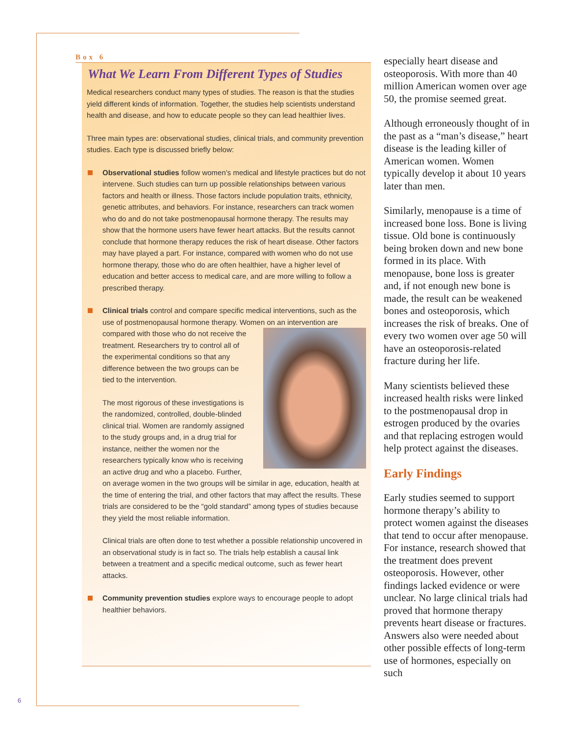Box 6
What We Learn From Different Types of Studies
Medical researchers conduct many types of studies. The reason is that the studies yield different kinds of information. Together, the studies help scientists understand health and disease, and how to educate people so they can lead healthier lives.
Three main types are: observational studies, clinical trials, and community prevention studies. Each type is discussed briefly below:
Observational studies follow women’s medical and lifestyle practices but do not intervene. Such studies can turn up possible relationships between various factors and health or illness. Those factors include population traits, ethnicity, genetic attributes, and behaviors. For instance, researchers can track women who do and do not take postmenopausal hormone therapy. The results may show that the hormone users have fewer heart attacks. But the results cannot conclude that hormone therapy reduces the risk of heart disease. Other factors may have played a part. For instance, compared with women who do not use hormone therapy, those who do are often healthier, have a higher level of education and better access to medical care, and are more willing to follow a prescribed therapy.
Clinical trials control and compare specific medical interventions, such as the use of postmenopausal hormone therapy. Women on an intervention are compared with those who do not receive the treatment. Researchers try to control all of the experimental conditions so that any difference between the two groups can be tied to the intervention.
The most rigorous of these investigations is the randomized, controlled, double-blinded clinical trial. Women are randomly assigned to the study groups and, in a drug trial for instance, neither the women nor the researchers typically know who is receiving an active drug and who a placebo. Further, on average women in the two groups will be similar in age, education, health at the time of entering the trial, and other factors that may affect the results. These trials are considered to be the “gold standard” among types of studies because they yield the most reliable information.
Clinical trials are often done to test whether a possible relationship uncovered in an observational study is in fact so. The trials help establish a causal link between a treatment and a specific medical outcome, such as fewer heart attacks.
Community prevention studies explore ways to encourage people to adopt healthier behaviors.
especially heart disease and osteoporosis. With more than 40 million American women over age 50, the promise seemed great.
Although erroneously thought of in the past as a “man’s disease,” heart disease is the leading killer of American women. Women typically develop it about 10 years later than men.
Similarly, menopause is a time of increased bone loss. Bone is living tissue. Old bone is contin­uously being broken down and new bone formed in its place. With menopause, bone loss is greater and, if not enough new bone is made, the result can be weakened bones and osteoporo­sis, which increases the risk of breaks. One of every two women over age 50 will have an osteo­porosis-related fracture during her life.
Many scientists believed these increased health risks were linked to the postmenopausal drop in estrogen produced by the ovaries and that replacing estrogen would help protect against the diseases.
Early Findings
Early studies seemed to support hormone therapy’s ability to protect women against the diseases that tend to occur after menopause. For instance, research showed that the treatment does prevent osteoporosis. However, other findings lacked evidence or were unclear. No large clinical trials had proved that hormone therapy prevents heart disease or fractures. Answers also were needed about other possible effects of long-term use of hormones, especially on such
6